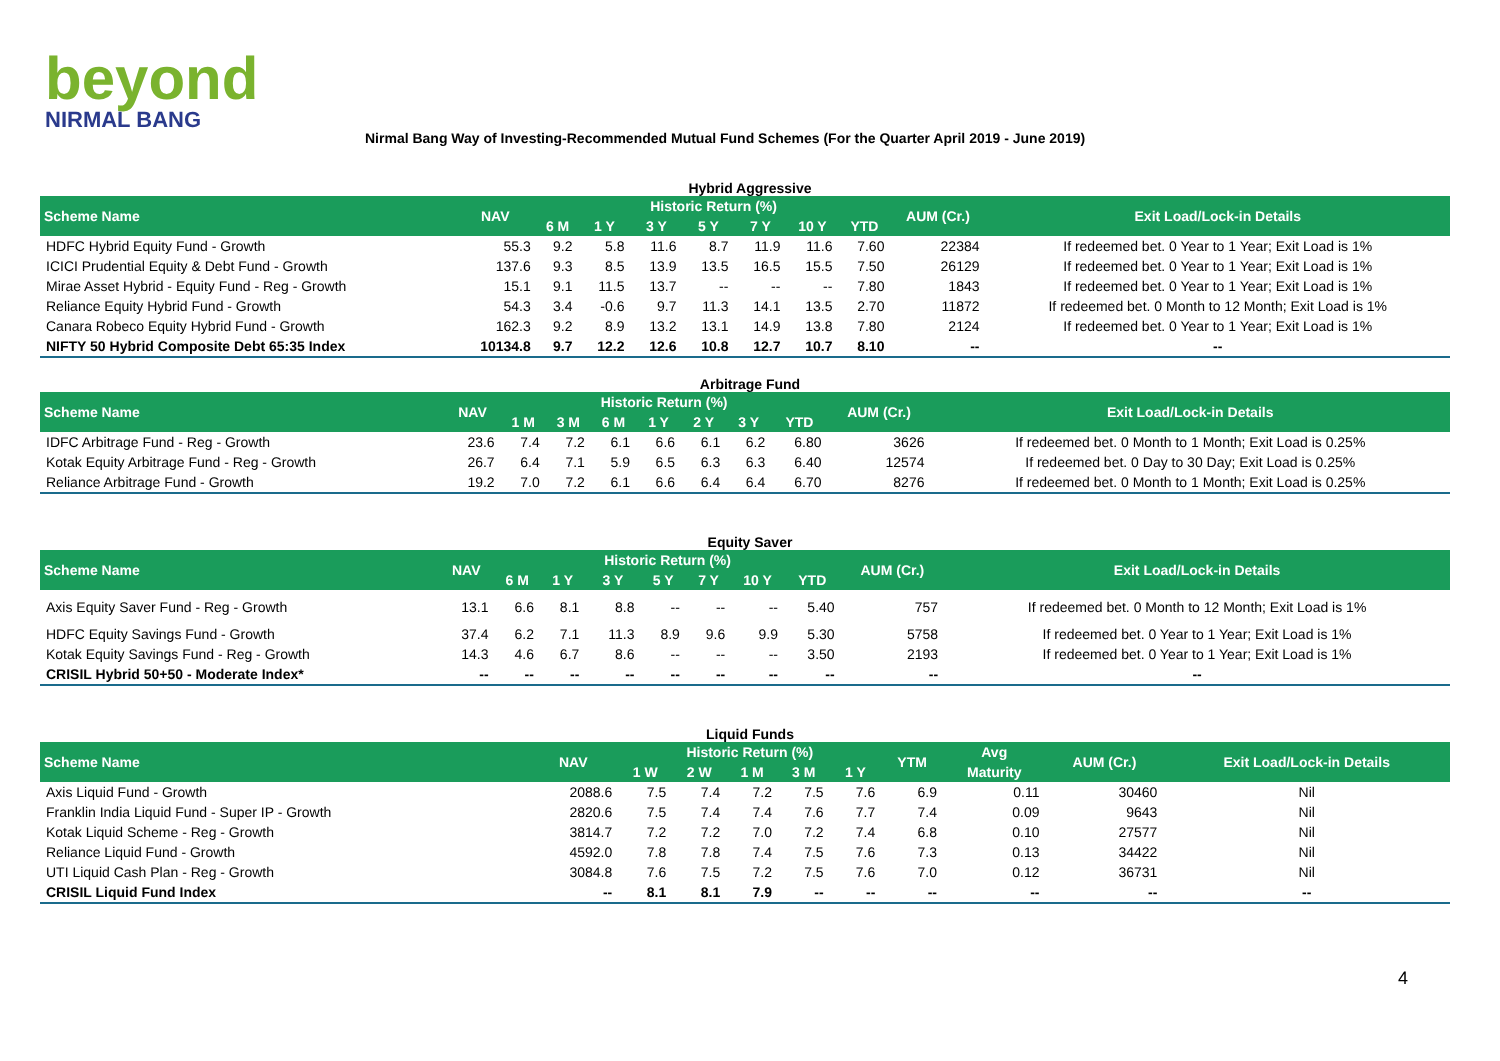beyond
NIRMAL BANG
Nirmal Bang Way of Investing-Recommended Mutual Fund Schemes (For the Quarter April 2019 - June 2019)
Hybrid Aggressive
| Scheme Name | NAV | Historic Return (%) | | | | | | | AUM (Cr.) | Exit Load/Lock-in Details |
| --- | --- | --- | --- | --- | --- | --- | --- | --- | --- | --- |
| | | 6 M | 1 Y | 3 Y | 5 Y | 7 Y | 10 Y | YTD | | |
| HDFC Hybrid Equity Fund - Growth | 55.3 | 9.2 | 5.8 | 11.6 | 8.7 | 11.9 | 11.6 | 7.60 | 22384 | If redeemed bet. 0 Year to 1 Year; Exit Load is 1% |
| ICICI Prudential Equity & Debt Fund - Growth | 137.6 | 9.3 | 8.5 | 13.9 | 13.5 | 16.5 | 15.5 | 7.50 | 26129 | If redeemed bet. 0 Year to 1 Year; Exit Load is 1% |
| Mirae Asset Hybrid - Equity Fund - Reg - Growth | 15.1 | 9.1 | 11.5 | 13.7 | -- | -- | -- | 7.80 | 1843 | If redeemed bet. 0 Year to 1 Year; Exit Load is 1% |
| Reliance Equity Hybrid Fund - Growth | 54.3 | 3.4 | -0.6 | 9.7 | 11.3 | 14.1 | 13.5 | 2.70 | 11872 | If redeemed bet. 0 Month to 12 Month; Exit Load is 1% |
| Canara Robeco Equity Hybrid Fund - Growth | 162.3 | 9.2 | 8.9 | 13.2 | 13.1 | 14.9 | 13.8 | 7.80 | 2124 | If redeemed bet. 0 Year to 1 Year; Exit Load is 1% |
| NIFTY 50 Hybrid Composite Debt 65:35 Index | 10134.8 | 9.7 | 12.2 | 12.6 | 10.8 | 12.7 | 10.7 | 8.10 | -- | -- |
Arbitrage Fund
| Scheme Name | NAV | Historic Return (%) | | | | | | | AUM (Cr.) | Exit Load/Lock-in Details |
| --- | --- | --- | --- | --- | --- | --- | --- | --- | --- | --- |
| | | 1 M | 3 M | 6 M | 1 Y | 2 Y | 3 Y | YTD | | |
| IDFC Arbitrage Fund - Reg - Growth | 23.6 | 7.4 | 7.2 | 6.1 | 6.6 | 6.1 | 6.2 | 6.80 | 3626 | If redeemed bet. 0 Month to 1 Month; Exit Load is 0.25% |
| Kotak Equity Arbitrage Fund - Reg - Growth | 26.7 | 6.4 | 7.1 | 5.9 | 6.5 | 6.3 | 6.3 | 6.40 | 12574 | If redeemed bet. 0 Day to 30 Day; Exit Load is 0.25% |
| Reliance Arbitrage Fund - Growth | 19.2 | 7.0 | 7.2 | 6.1 | 6.6 | 6.4 | 6.4 | 6.70 | 8276 | If redeemed bet. 0 Month to 1 Month; Exit Load is 0.25% |
Equity Saver
| Scheme Name | NAV | Historic Return (%) | | | | | | | AUM (Cr.) | Exit Load/Lock-in Details |
| --- | --- | --- | --- | --- | --- | --- | --- | --- | --- | --- |
| | | 6 M | 1 Y | 3 Y | 5 Y | 7 Y | 10 Y | YTD | | |
| Axis Equity Saver Fund - Reg - Growth | 13.1 | 6.6 | 8.1 | 8.8 | -- | -- | -- | 5.40 | 757 | If redeemed bet. 0 Month to 12 Month; Exit Load is 1% |
| HDFC Equity Savings Fund - Growth | 37.4 | 6.2 | 7.1 | 11.3 | 8.9 | 9.6 | 9.9 | 5.30 | 5758 | If redeemed bet. 0 Year to 1 Year; Exit Load is 1% |
| Kotak Equity Savings Fund - Reg - Growth | 14.3 | 4.6 | 6.7 | 8.6 | -- | -- | -- | 3.50 | 2193 | If redeemed bet. 0 Year to 1 Year; Exit Load is 1% |
| CRISIL Hybrid 50+50 - Moderate Index* | -- | -- | -- | -- | -- | -- | -- | -- | -- | -- |
Liquid Funds
| Scheme Name | NAV | Historic Return (%) | | | | | YTM | Avg | AUM (Cr.) | Exit Load/Lock-in Details |
| --- | --- | --- | --- | --- | --- | --- | --- | --- | --- | --- |
| | | 1 W | 2 W | 1 M | 3 M | 1 Y | | Maturity | | |
| Axis Liquid Fund - Growth | 2088.6 | 7.5 | 7.4 | 7.2 | 7.5 | 7.6 | 6.9 | 0.11 | 30460 | Nil |
| Franklin India Liquid Fund - Super IP - Growth | 2820.6 | 7.5 | 7.4 | 7.4 | 7.6 | 7.7 | 7.4 | 0.09 | 9643 | Nil |
| Kotak Liquid Scheme - Reg - Growth | 3814.7 | 7.2 | 7.2 | 7.0 | 7.2 | 7.4 | 6.8 | 0.10 | 27577 | Nil |
| Reliance Liquid Fund - Growth | 4592.0 | 7.8 | 7.8 | 7.4 | 7.5 | 7.6 | 7.3 | 0.13 | 34422 | Nil |
| UTI Liquid Cash Plan - Reg - Growth | 3084.8 | 7.6 | 7.5 | 7.2 | 7.5 | 7.6 | 7.0 | 0.12 | 36731 | Nil |
| CRISIL Liquid Fund Index | -- | 8.1 | 8.1 | 7.9 | -- | -- | -- | -- | -- | -- |
4